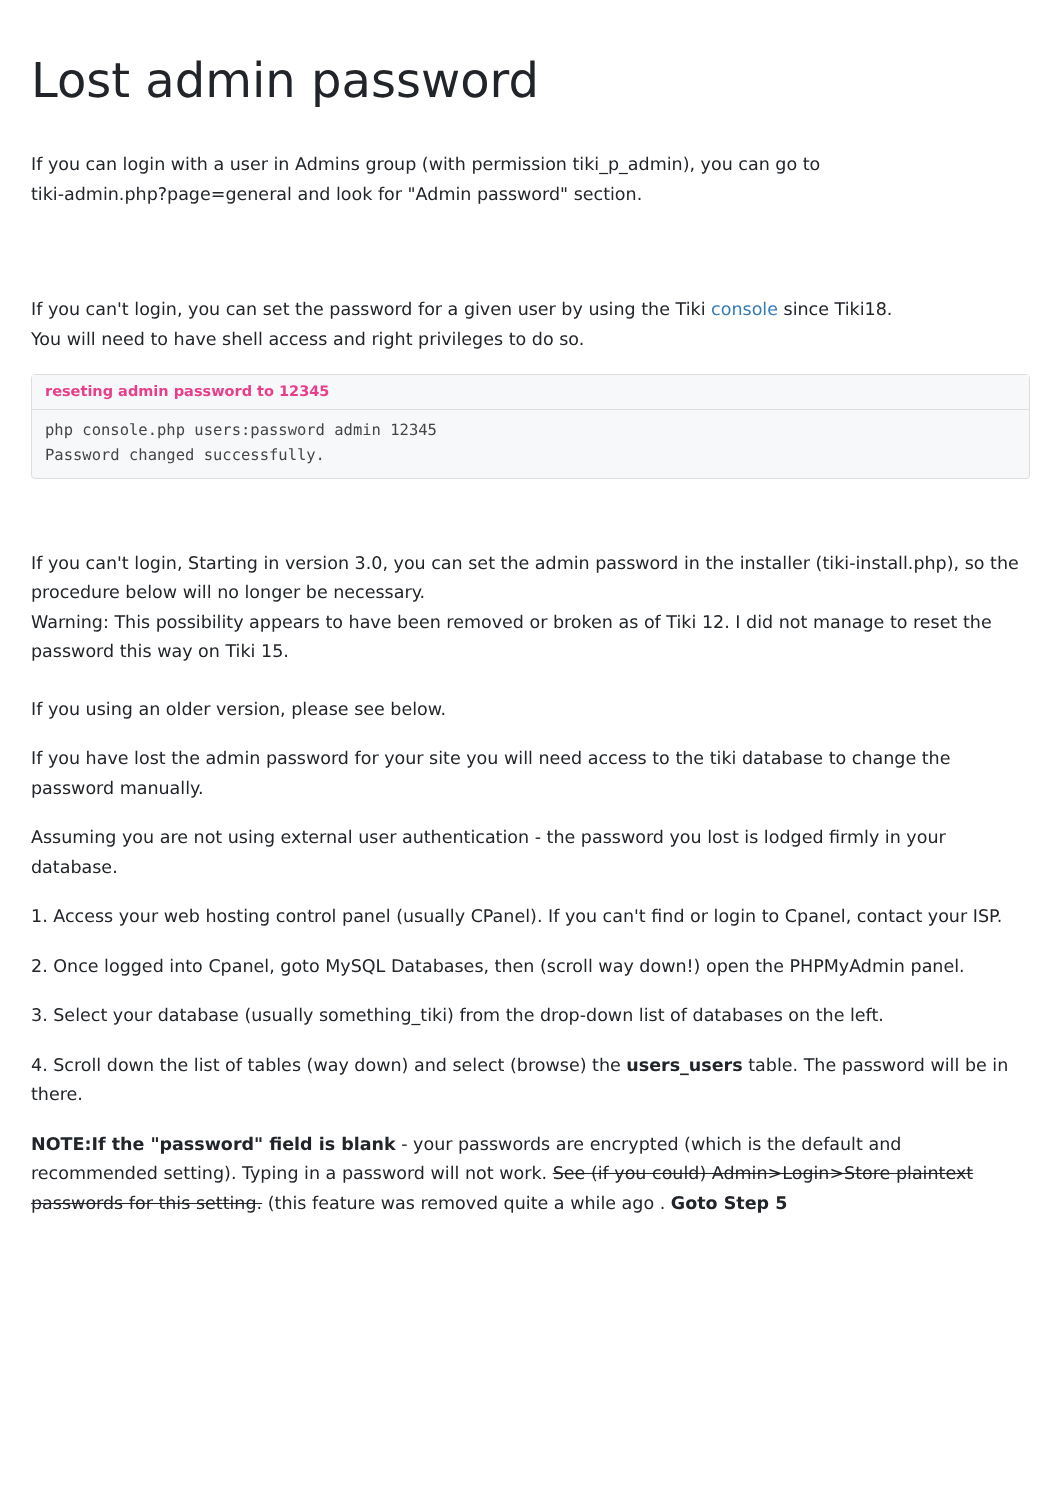Lost admin password
If you can login with a user in Admins group (with permission tiki_p_admin), you can go to
tiki-admin.php?page=general and look for "Admin password" section.
If you can't login, you can set the password for a given user by using the Tiki console since Tiki18.
You will need to have shell access and right privileges to do so.
reseting admin password to 12345
php console.php users:password admin 12345
Password changed successfully.
If you can't login, Starting in version 3.0, you can set the admin password in the installer (tiki-install.php), so the procedure below will no longer be necessary.
Warning: This possibility appears to have been removed or broken as of Tiki 12. I did not manage to reset the password this way on Tiki 15.
If you using an older version, please see below.
If you have lost the admin password for your site you will need access to the tiki database to change the password manually.
Assuming you are not using external user authentication - the password you lost is lodged firmly in your database.
1. Access your web hosting control panel (usually CPanel). If you can't find or login to Cpanel, contact your ISP.
2. Once logged into Cpanel, goto MySQL Databases, then (scroll way down!) open the PHPMyAdmin panel.
3. Select your database (usually something_tiki) from the drop-down list of databases on the left.
4. Scroll down the list of tables (way down) and select (browse) the users_users table. The password will be in there.
NOTE:If the "password" field is blank - your passwords are encrypted (which is the default and recommended setting). Typing in a password will not work. See (if you could) Admin>Login>Store plaintext passwords for this setting. (this feature was removed quite a while ago . Goto Step 5